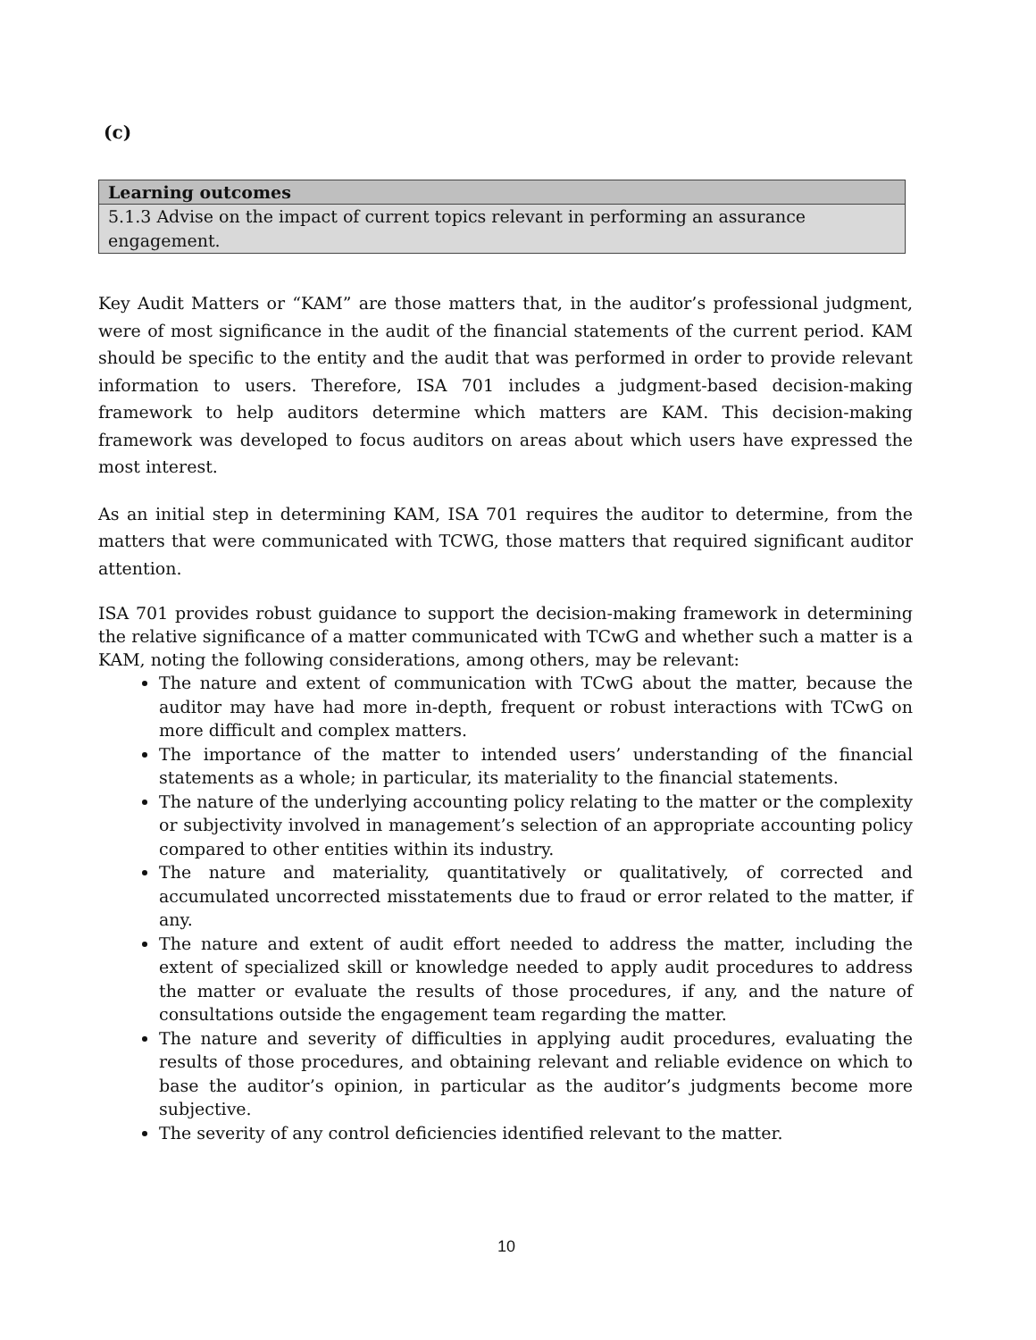(c)
| Learning outcomes |
| --- |
| 5.1.3 Advise on the impact of current topics relevant in performing an assurance engagement. |
Key Audit Matters or “KAM” are those matters that, in the auditor’s professional judgment, were of most significance in the audit of the financial statements of the current period. KAM should be specific to the entity and the audit that was performed in order to provide relevant information to users. Therefore, ISA 701 includes a judgment-based decision-making framework to help auditors determine which matters are KAM. This decision-making framework was developed to focus auditors on areas about which users have expressed the most interest.
As an initial step in determining KAM, ISA 701 requires the auditor to determine, from the matters that were communicated with TCWG, those matters that required significant auditor attention.
ISA 701 provides robust guidance to support the decision-making framework in determining the relative significance of a matter communicated with TCwG and whether such a matter is a KAM, noting the following considerations, among others, may be relevant:
The nature and extent of communication with TCwG about the matter, because the auditor may have had more in-depth, frequent or robust interactions with TCwG on more difficult and complex matters.
The importance of the matter to intended users’ understanding of the financial statements as a whole; in particular, its materiality to the financial statements.
The nature of the underlying accounting policy relating to the matter or the complexity or subjectivity involved in management’s selection of an appropriate accounting policy compared to other entities within its industry.
The nature and materiality, quantitatively or qualitatively, of corrected and accumulated uncorrected misstatements due to fraud or error related to the matter, if any.
The nature and extent of audit effort needed to address the matter, including the extent of specialized skill or knowledge needed to apply audit procedures to address the matter or evaluate the results of those procedures, if any, and the nature of consultations outside the engagement team regarding the matter.
The nature and severity of difficulties in applying audit procedures, evaluating the results of those procedures, and obtaining relevant and reliable evidence on which to base the auditor’s opinion, in particular as the auditor’s judgments become more subjective.
The severity of any control deficiencies identified relevant to the matter.
10